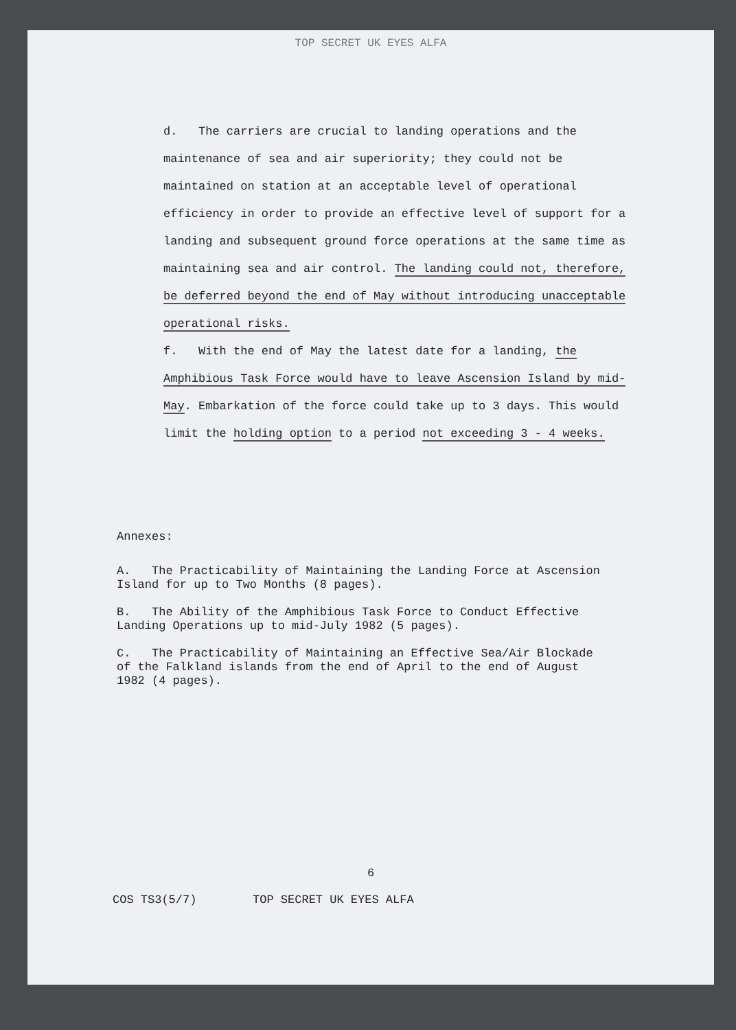TOP SECRET UK EYES ALFA
d. The carriers are crucial to landing operations and the maintenance of sea and air superiority; they could not be maintained on station at an acceptable level of operational efficiency in order to provide an effective level of support for a landing and subsequent ground force operations at the same time as maintaining sea and air control. The landing could not, therefore, be deferred beyond the end of May without introducing unacceptable operational risks.
f. With the end of May the latest date for a landing, the Amphibious Task Force would have to leave Ascension Island by mid-May. Embarkation of the force could take up to 3 days. This would limit the holding option to a period not exceeding 3 - 4 weeks.
Annexes:
A. The Practicability of Maintaining the Landing Force at Ascension Island for up to Two Months (8 pages).
B. The Ability of the Amphibious Task Force to Conduct Effective Landing Operations up to mid-July 1982 (5 pages).
C. The Practicability of Maintaining an Effective Sea/Air Blockade of the Falkland islands from the end of April to the end of August 1982 (4 pages).
6
COS TS3(5/7) TOP SECRET UK EYES ALFA